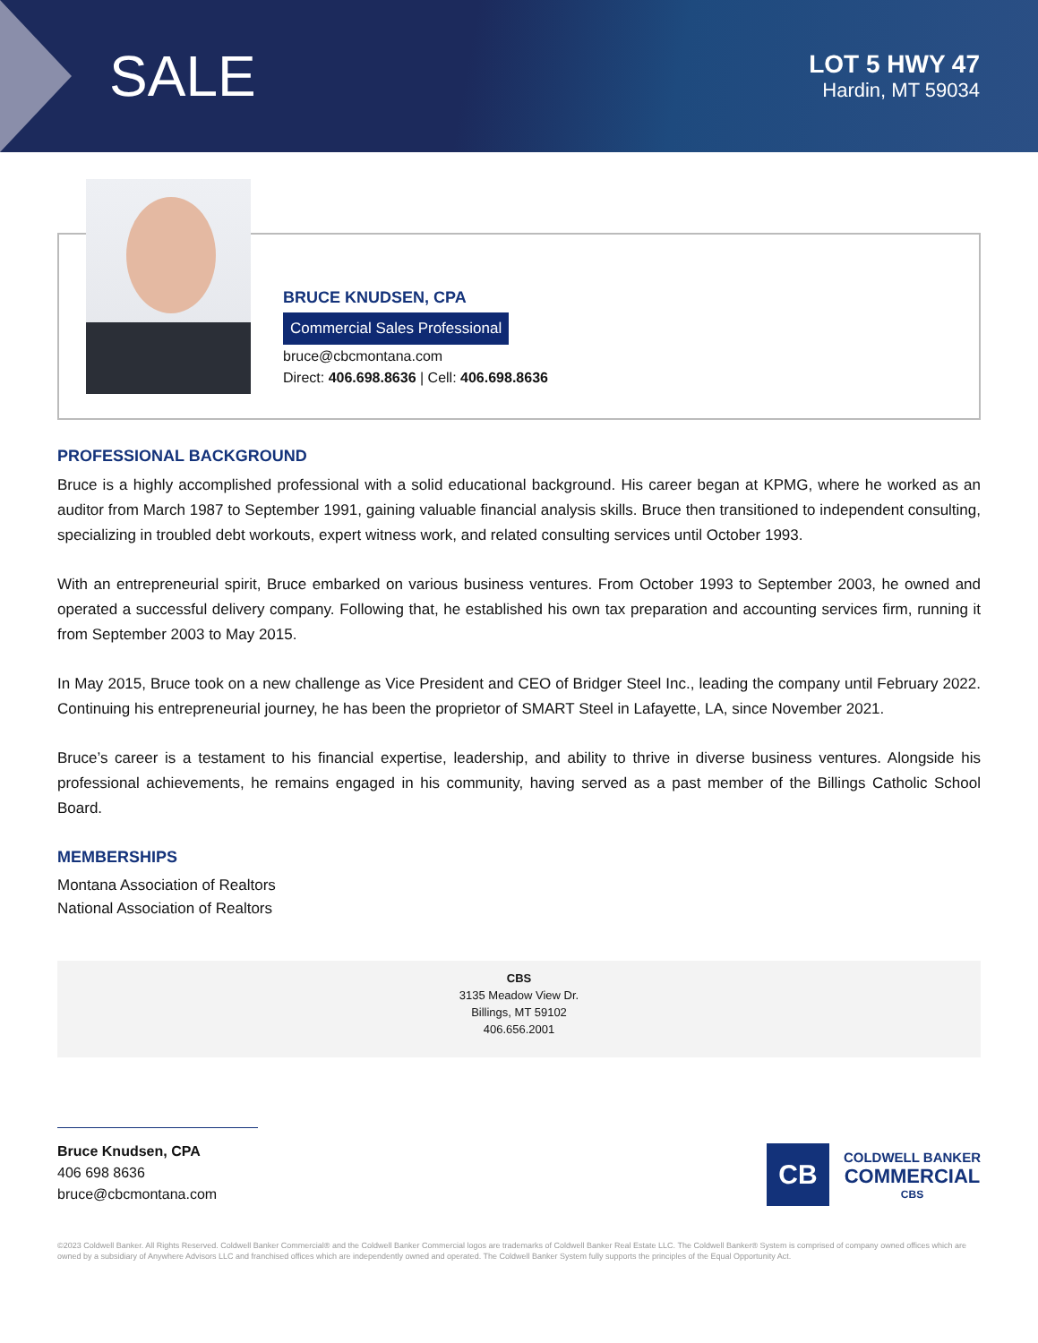SALE
LOT 5 HWY 47
Hardin, MT 59034
BRUCE KNUDSEN, CPA
Commercial Sales Professional
bruce@cbcmontana.com
Direct: 406.698.8636 | Cell: 406.698.8636
PROFESSIONAL BACKGROUND
Bruce is a highly accomplished professional with a solid educational background. His career began at KPMG, where he worked as an auditor from March 1987 to September 1991, gaining valuable financial analysis skills. Bruce then transitioned to independent consulting, specializing in troubled debt workouts, expert witness work, and related consulting services until October 1993.
With an entrepreneurial spirit, Bruce embarked on various business ventures. From October 1993 to September 2003, he owned and operated a successful delivery company. Following that, he established his own tax preparation and accounting services firm, running it from September 2003 to May 2015.
In May 2015, Bruce took on a new challenge as Vice President and CEO of Bridger Steel Inc., leading the company until February 2022. Continuing his entrepreneurial journey, he has been the proprietor of SMART Steel in Lafayette, LA, since November 2021.
Bruce’s career is a testament to his financial expertise, leadership, and ability to thrive in diverse business ventures. Alongside his professional achievements, he remains engaged in his community, having served as a past member of the Billings Catholic School Board.
MEMBERSHIPS
Montana Association of Realtors
National Association of Realtors
CBS
3135 Meadow View Dr.
Billings, MT 59102
406.656.2001
Bruce Knudsen, CPA
406 698 8636
bruce@cbcmontana.com
CB
COLDWELL BANKER
COMMERCIAL
CBS
©2023 Coldwell Banker. All Rights Reserved. Coldwell Banker Commercial® and the Coldwell Banker Commercial logos are trademarks of Coldwell Banker Real Estate LLC. The Coldwell Banker® System is comprised of company owned offices which are owned by a subsidiary of Anywhere Advisors LLC and franchised offices which are independently owned and operated. The Coldwell Banker System fully supports the principles of the Equal Opportunity Act.